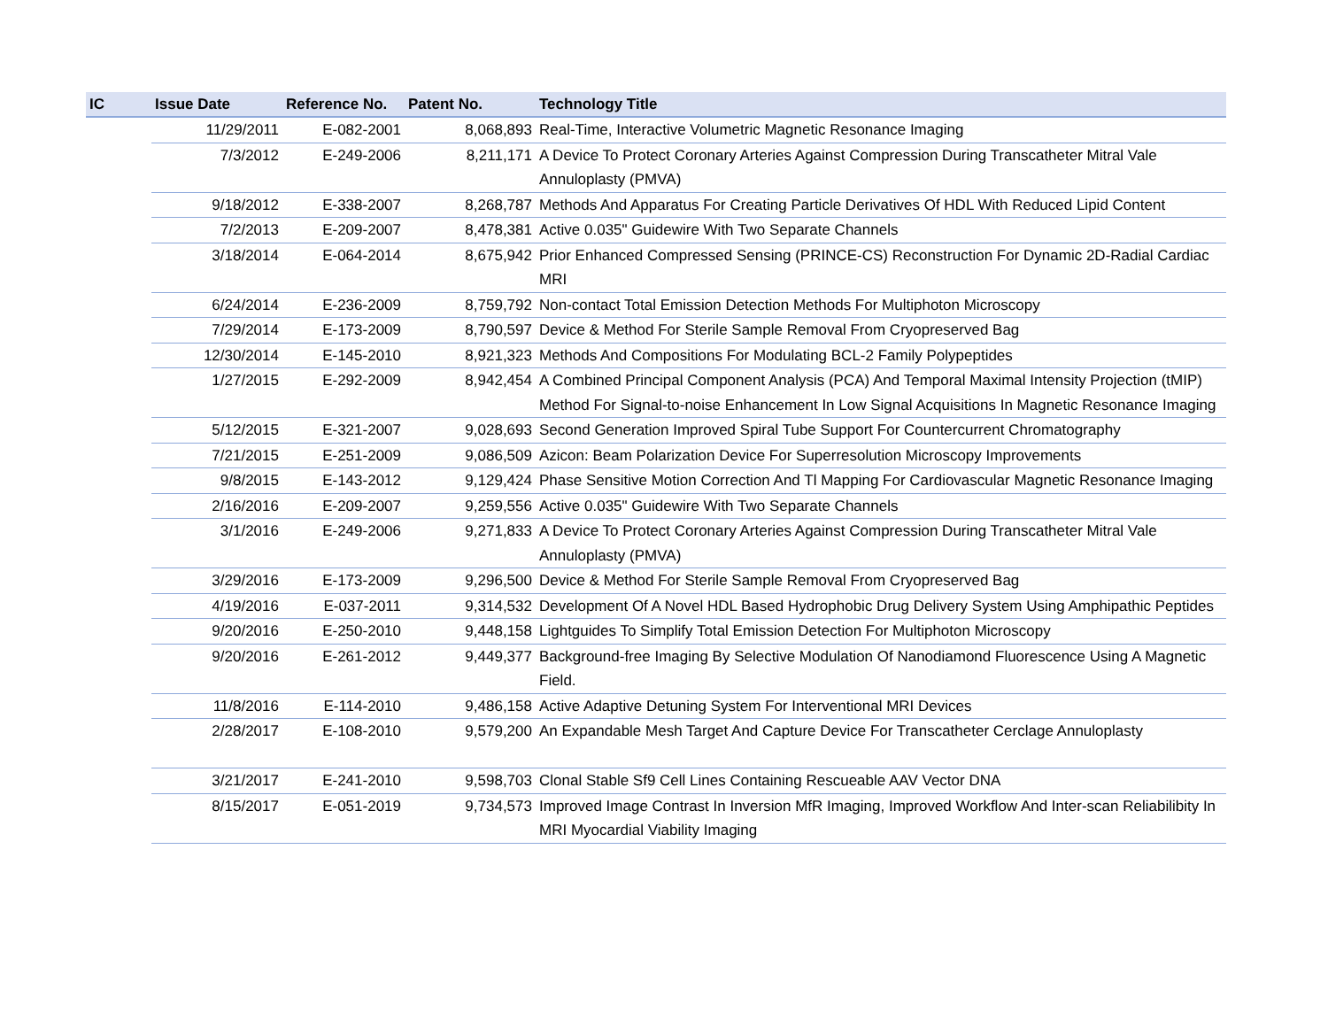| IC | Issue Date | Reference No. | Patent No. | Technology Title |
| --- | --- | --- | --- | --- |
| | 11/29/2011 | E-082-2001 | 8,068,893 | Real-Time, Interactive Volumetric Magnetic Resonance Imaging |
| | 7/3/2012 | E-249-2006 | 8,211,171 | A Device To Protect Coronary Arteries Against Compression During Transcatheter Mitral Vale Annuloplasty (PMVA) |
| | 9/18/2012 | E-338-2007 | 8,268,787 | Methods And Apparatus For Creating Particle Derivatives Of HDL With Reduced Lipid Content |
| | 7/2/2013 | E-209-2007 | 8,478,381 | Active 0.035" Guidewire With Two Separate Channels |
| | 3/18/2014 | E-064-2014 | 8,675,942 | Prior Enhanced Compressed Sensing (PRINCE-CS) Reconstruction For Dynamic 2D-Radial Cardiac MRI |
| | 6/24/2014 | E-236-2009 | 8,759,792 | Non-contact Total Emission Detection Methods For Multiphoton Microscopy |
| | 7/29/2014 | E-173-2009 | 8,790,597 | Device & Method For Sterile Sample Removal From Cryopreserved Bag |
| | 12/30/2014 | E-145-2010 | 8,921,323 | Methods And Compositions For Modulating BCL-2 Family Polypeptides |
| | 1/27/2015 | E-292-2009 | 8,942,454 | A Combined Principal Component Analysis (PCA) And Temporal Maximal Intensity Projection (tMIP) Method For Signal-to-noise Enhancement In Low Signal Acquisitions In Magnetic Resonance Imaging |
| | 5/12/2015 | E-321-2007 | 9,028,693 | Second Generation Improved Spiral Tube Support For Countercurrent Chromatography |
| | 7/21/2015 | E-251-2009 | 9,086,509 | Azicon: Beam Polarization Device For Superresolution Microscopy Improvements |
| | 9/8/2015 | E-143-2012 | 9,129,424 | Phase Sensitive Motion Correction And Tl Mapping For Cardiovascular Magnetic Resonance Imaging |
| | 2/16/2016 | E-209-2007 | 9,259,556 | Active 0.035" Guidewire With Two Separate Channels |
| | 3/1/2016 | E-249-2006 | 9,271,833 | A Device To Protect Coronary Arteries Against Compression During Transcatheter Mitral Vale Annuloplasty (PMVA) |
| | 3/29/2016 | E-173-2009 | 9,296,500 | Device & Method For Sterile Sample Removal From Cryopreserved Bag |
| | 4/19/2016 | E-037-2011 | 9,314,532 | Development Of A Novel HDL Based Hydrophobic Drug Delivery System Using Amphipathic Peptides |
| | 9/20/2016 | E-250-2010 | 9,448,158 | Lightguides To Simplify Total Emission Detection For Multiphoton Microscopy |
| | 9/20/2016 | E-261-2012 | 9,449,377 | Background-free Imaging By Selective Modulation Of Nanodiamond Fluorescence Using A Magnetic Field. |
| | 11/8/2016 | E-114-2010 | 9,486,158 | Active Adaptive Detuning System For Interventional MRI Devices |
| | 2/28/2017 | E-108-2010 | 9,579,200 | An Expandable Mesh Target And Capture Device For Transcatheter Cerclage Annuloplasty |
| | 3/21/2017 | E-241-2010 | 9,598,703 | Clonal Stable Sf9 Cell Lines Containing Rescueable AAV Vector DNA |
| | 8/15/2017 | E-051-2019 | 9,734,573 | Improved Image Contrast In Inversion MfR Imaging, Improved Workflow And Inter-scan Reliabilibity In MRI Myocardial Viability Imaging |